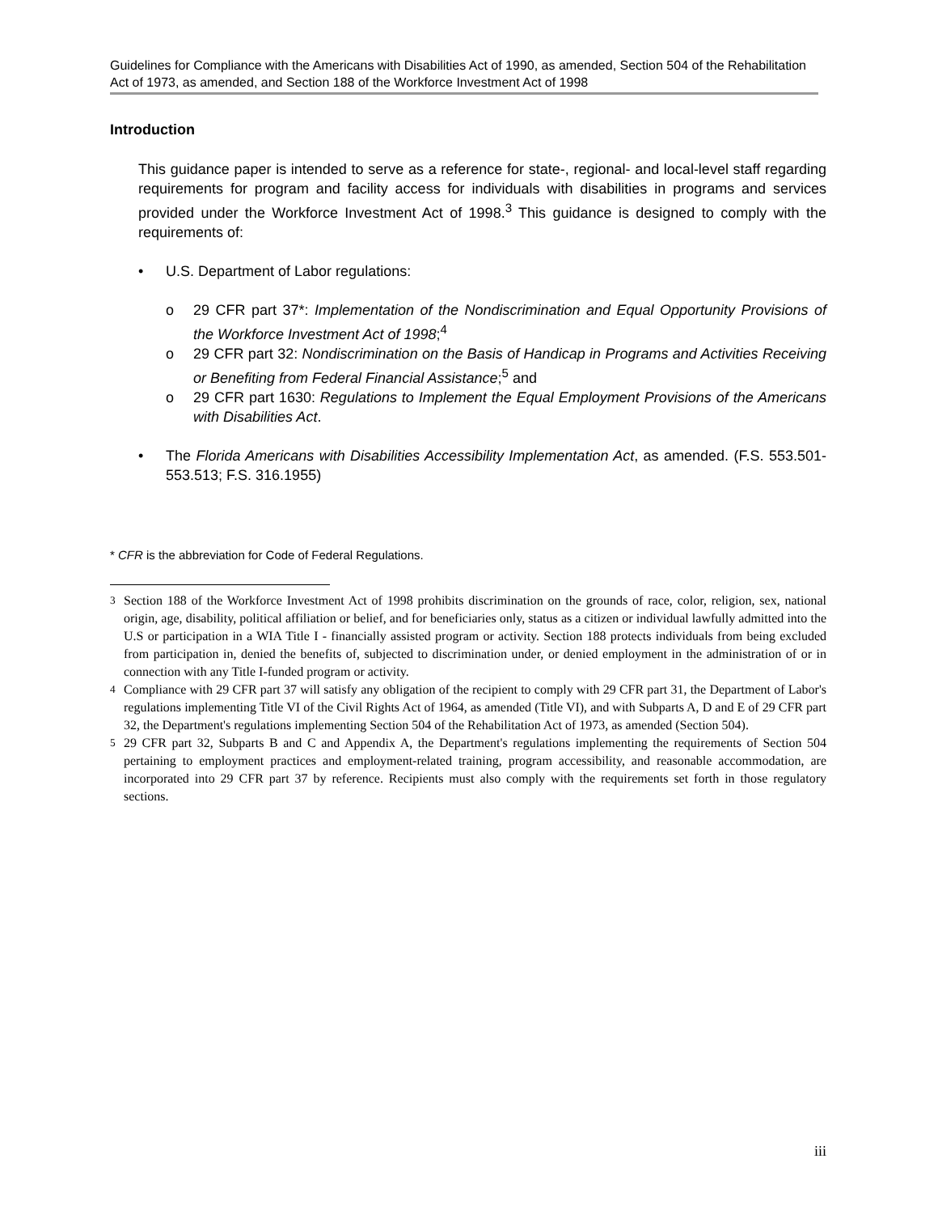Guidelines for Compliance with the Americans with Disabilities Act of 1990, as amended, Section 504 of the Rehabilitation Act of 1973, as amended, and Section 188 of the Workforce Investment Act of 1998
Introduction
This guidance paper is intended to serve as a reference for state-, regional- and local-level staff regarding requirements for program and facility access for individuals with disabilities in programs and services provided under the Workforce Investment Act of 1998.<sup>3</sup> This guidance is designed to comply with the requirements of:
• U.S. Department of Labor regulations:
o 29 CFR part 37*: Implementation of the Nondiscrimination and Equal Opportunity Provisions of the Workforce Investment Act of 1998;<sup>4</sup>
o 29 CFR part 32: Nondiscrimination on the Basis of Handicap in Programs and Activities Receiving or Benefiting from Federal Financial Assistance;<sup>5</sup> and
o 29 CFR part 1630: Regulations to Implement the Equal Employment Provisions of the Americans with Disabilities Act.
• The Florida Americans with Disabilities Accessibility Implementation Act, as amended. (F.S. 553.501-553.513; F.S. 316.1955)
* CFR is the abbreviation for Code of Federal Regulations.
<sup>3</sup> Section 188 of the Workforce Investment Act of 1998 prohibits discrimination on the grounds of race, color, religion, sex, national origin, age, disability, political affiliation or belief, and for beneficiaries only, status as a citizen or individual lawfully admitted into the U.S or participation in a WIA Title I - financially assisted program or activity. Section 188 protects individuals from being excluded from participation in, denied the benefits of, subjected to discrimination under, or denied employment in the administration of or in connection with any Title I-funded program or activity.
<sup>4</sup> Compliance with 29 CFR part 37 will satisfy any obligation of the recipient to comply with 29 CFR part 31, the Department of Labor's regulations implementing Title VI of the Civil Rights Act of 1964, as amended (Title VI), and with Subparts A, D and E of 29 CFR part 32, the Department's regulations implementing Section 504 of the Rehabilitation Act of 1973, as amended (Section 504).
<sup>5</sup> 29 CFR part 32, Subparts B and C and Appendix A, the Department's regulations implementing the requirements of Section 504 pertaining to employment practices and employment-related training, program accessibility, and reasonable accommodation, are incorporated into 29 CFR part 37 by reference. Recipients must also comply with the requirements set forth in those regulatory sections.
iii